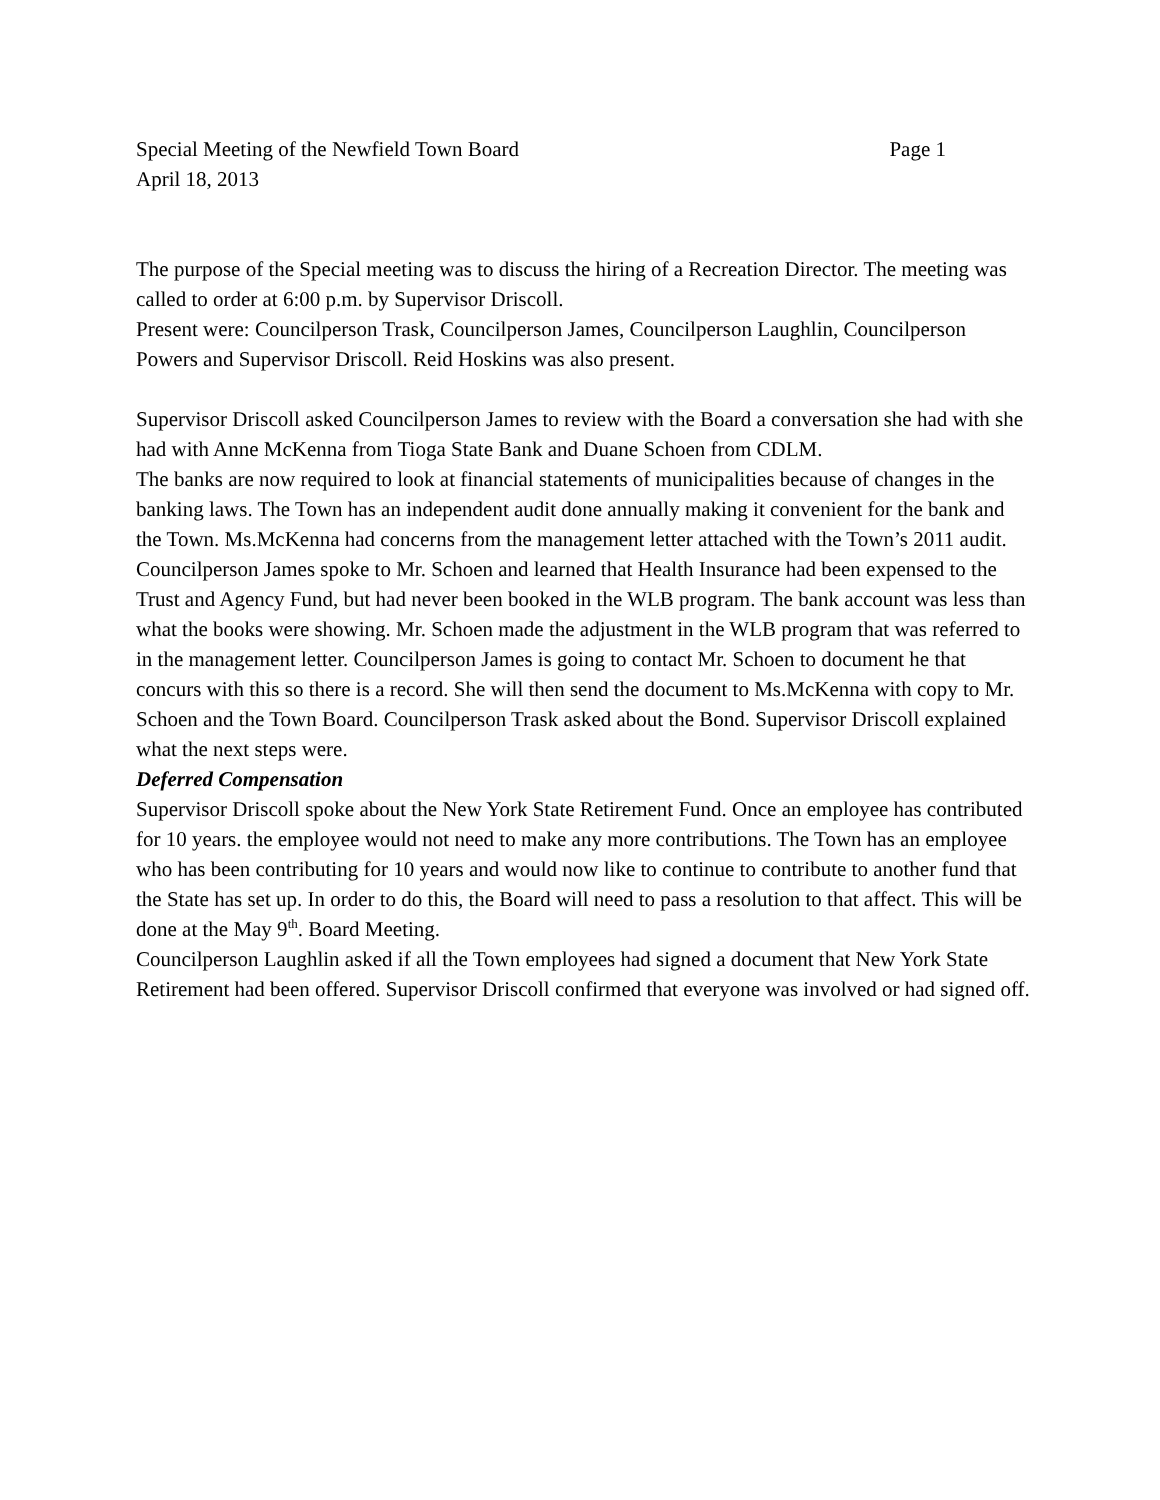Special Meeting of the Newfield Town Board Page 1
April 18, 2013
The purpose of the Special meeting was to discuss the hiring of a Recreation Director. The meeting was called to order at 6:00 p.m. by Supervisor Driscoll.
Present were: Councilperson Trask, Councilperson James, Councilperson Laughlin, Councilperson Powers and Supervisor Driscoll. Reid Hoskins was also present.
Supervisor Driscoll asked Councilperson James to review with the Board a conversation she had with she had with Anne McKenna from Tioga State Bank and Duane Schoen from CDLM.
The banks are now required to look at financial statements of municipalities because of changes in the banking laws. The Town has an independent audit done annually making it convenient for the bank and the Town. Ms.McKenna had concerns from the management letter attached with the Town’s 2011 audit. Councilperson James spoke to Mr. Schoen and learned that Health Insurance had been expensed to the Trust and Agency Fund, but had never been booked in the WLB program. The bank account was less than what the books were showing. Mr. Schoen made the adjustment in the WLB program that was referred to in the management letter. Councilperson James is going to contact Mr. Schoen to document he that concurs with this so there is a record. She will then send the document to Ms.McKenna with copy to Mr. Schoen and the Town Board. Councilperson Trask asked about the Bond. Supervisor Driscoll explained what the next steps were.
Deferred Compensation
Supervisor Driscoll spoke about the New York State Retirement Fund. Once an employee has contributed for 10 years. the employee would not need to make any more contributions. The Town has an employee who has been contributing for 10 years and would now like to continue to contribute to another fund that the State has set up. In order to do this, the Board will need to pass a resolution to that affect. This will be done at the May 9<sup>th</sup>. Board Meeting.
Councilperson Laughlin asked if all the Town employees had signed a document that New York State Retirement had been offered. Supervisor Driscoll confirmed that everyone was involved or had signed off.